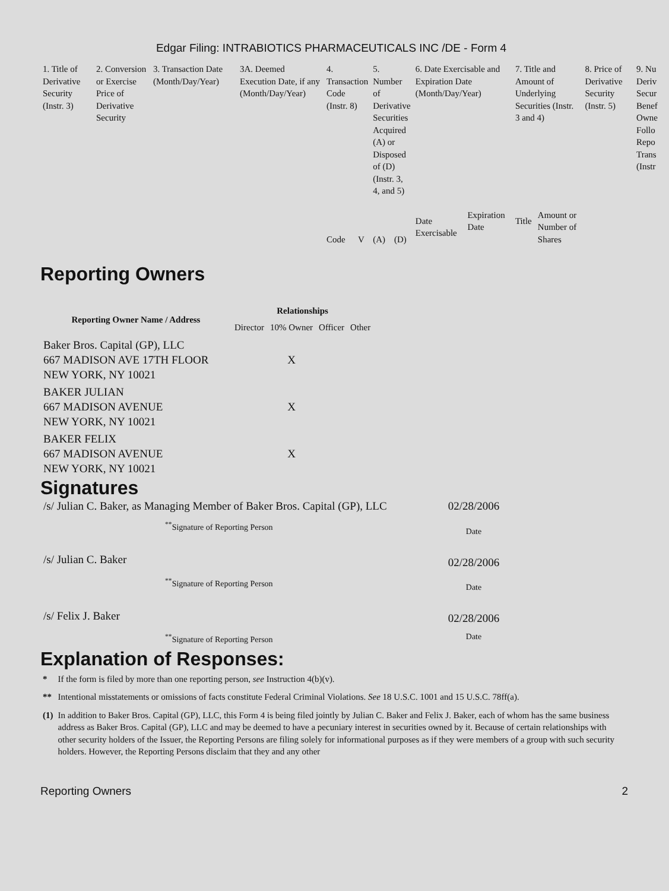Edgar Filing: INTRABIOTICS PHARMACEUTICALS INC /DE - Form 4
| 1. Title of Derivative Security (Instr. 3) | 2. Conversion or Exercise Price of Derivative Security | 3. Transaction Date (Month/Day/Year) | 3A. Deemed Execution Date, if any (Month/Day/Year) | 4. Transaction Code (Instr. 8) | | 5. Number of Derivative Securities Acquired (A) or Disposed of (D) (Instr. 3, 4, and 5) | | 6. Date Exercisable and Expiration Date (Month/Day/Year) | | 7. Title and Amount of Underlying Securities (Instr. 3 and 4) | | 8. Price of Derivative Security (Instr. 5) | 9. Nu Deriv Secur Benef Owne Follo Repo Trans (Instr |
| | | | | Code | V | (A) | (D) | Date Exercisable | Expiration Date | Title | Amount or Number of Shares | | |
Reporting Owners
| Reporting Owner Name / Address | Relationships | | | |
| --- | --- | --- | --- | --- |
| | Director | 10% Owner | Officer | Other |
| Baker Bros. Capital (GP), LLC 667 MADISON AVE 17TH FLOOR NEW YORK, NY 10021 | | X | | |
| BAKER JULIAN 667 MADISON AVENUE NEW YORK, NY 10021 | | X | | |
| BAKER FELIX 667 MADISON AVENUE NEW YORK, NY 10021 | | X | | |
Signatures
| /s/ Julian C. Baker, as Managing Member of Baker Bros. Capital (GP), LLC | 02/28/2006 |
| <sup>**</sup> Signature of Reporting Person | Date |
| /s/ Julian C. Baker | 02/28/2006 |
| <sup>**</sup> Signature of Reporting Person | Date |
| /s/ Felix J. Baker | 02/28/2006 |
| <sup>**</sup> Signature of Reporting Person | Date |
Explanation of Responses:
| * | If the form is filed by more than one reporting person, see Instruction 4(b)(v). |
| ** | Intentional misstatements or omissions of facts constitute Federal Criminal Violations. See 18 U.S.C. 1001 and 15 U.S.C. 78ff(a). |
| (1) | In addition to Baker Bros. Capital (GP), LLC, this Form 4 is being filed jointly by Julian C. Baker and Felix J. Baker, each of whom has the same business address as Baker Bros. Capital (GP), LLC and may be deemed to have a pecuniary interest in securities owned by it. Because of certain relationships with other security holders of the Issuer, the Reporting Persons are filing solely for informational purposes as if they were members of a group with such security holders. However, the Reporting Persons disclaim that they and any other |
Reporting Owners 2